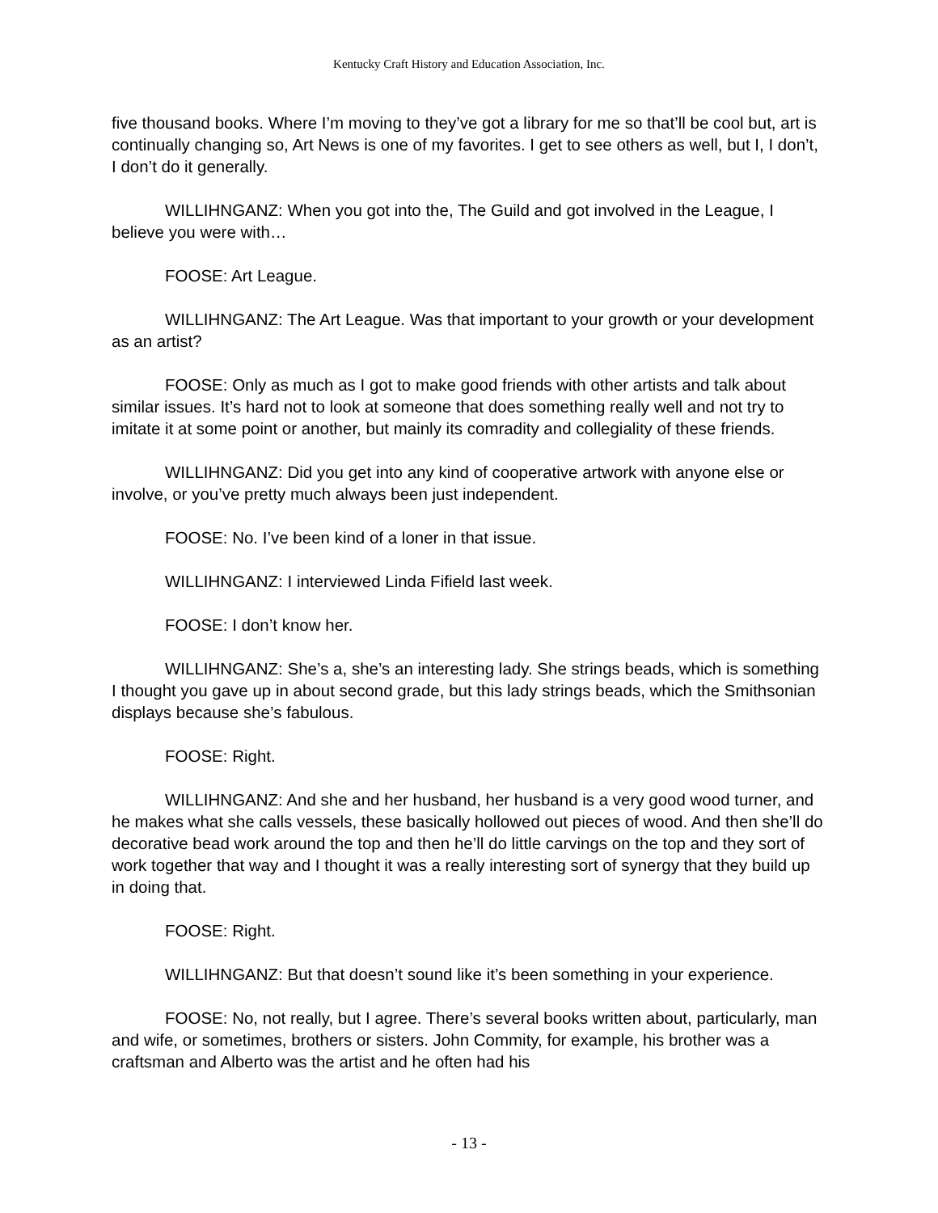Kentucky Craft History and Education Association, Inc.
five thousand books. Where I’m moving to they’ve got a library for me so that’ll be cool but, art is continually changing so, Art News is one of my favorites. I get to see others as well, but I, I don’t, I don’t do it generally.
WILLIHNGANZ: When you got into the, The Guild and got involved in the League, I believe you were with…
FOOSE: Art League.
WILLIHNGANZ: The Art League. Was that important to your growth or your development as an artist?
FOOSE: Only as much as I got to make good friends with other artists and talk about similar issues. It’s hard not to look at someone that does something really well and not try to imitate it at some point or another, but mainly its comradity and collegiality of these friends.
WILLIHNGANZ: Did you get into any kind of cooperative artwork with anyone else or involve, or you’ve pretty much always been just independent.
FOOSE: No. I’ve been kind of a loner in that issue.
WILLIHNGANZ: I interviewed Linda Fifield last week.
FOOSE: I don’t know her.
WILLIHNGANZ: She’s a, she’s an interesting lady. She strings beads, which is something I thought you gave up in about second grade, but this lady strings beads, which the Smithsonian displays because she’s fabulous.
FOOSE: Right.
WILLIHNGANZ: And she and her husband, her husband is a very good wood turner, and he makes what she calls vessels, these basically hollowed out pieces of wood. And then she’ll do decorative bead work around the top and then he’ll do little carvings on the top and they sort of work together that way and I thought it was a really interesting sort of synergy that they build up in doing that.
FOOSE: Right.
WILLIHNGANZ: But that doesn’t sound like it’s been something in your experience.
FOOSE: No, not really, but I agree. There’s several books written about, particularly, man and wife, or sometimes, brothers or sisters. John Commity, for example, his brother was a craftsman and Alberto was the artist and he often had his
- 13 -